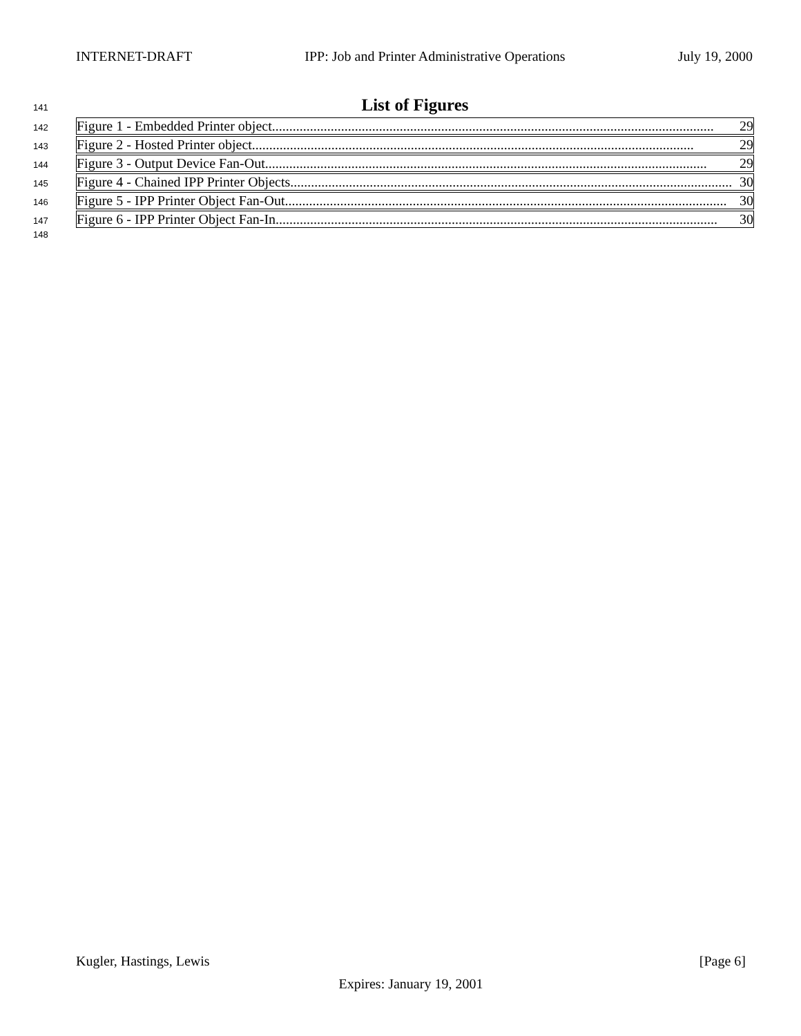INTERNET-DRAFT IPP: Job and Printer Administrative Operations July 19, 2000
141 List of Figures
142 Figure 1 - Embedded Printer object................................................................................................................................ 29
143 Figure 2 - Hosted Printer object................................................................................................................................ 29
144 Figure 3 - Output Device Fan-Out................................................................................................................................ 29
145 Figure 4 - Chained IPP Printer Objects................................................................................................................................ 30
146 Figure 5 - IPP Printer Object Fan-Out................................................................................................................................ 30
147 Figure 6 - IPP Printer Object Fan-In................................................................................................................................ 30
148
Kugler, Hastings, Lewis [Page 6]
Expires: January 19, 2001